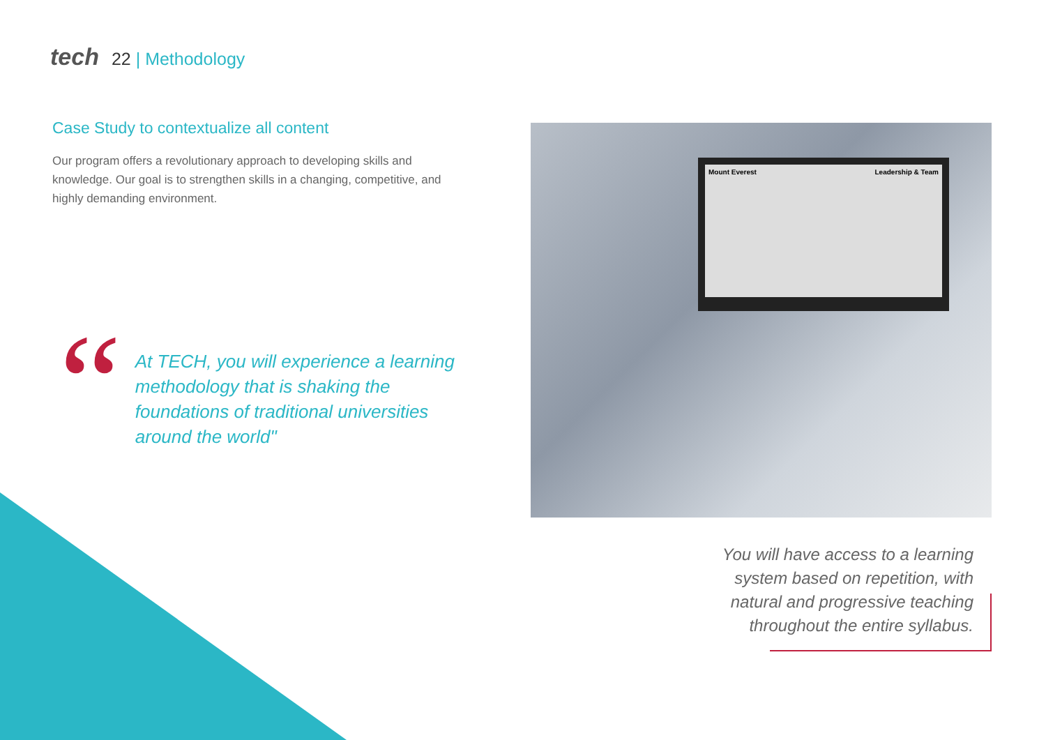tech 22 | Methodology
Case Study to contextualize all content
Our program offers a revolutionary approach to developing skills and knowledge. Our goal is to strengthen skills in a changing, competitive, and highly demanding environment.
“
At TECH, you will experience a learning methodology that is shaking the foundations of traditional universities around the world"
Mount Everest Leadership & Team
You will have access to a learning system based on repetition, with natural and progressive teaching throughout the entire syllabus.